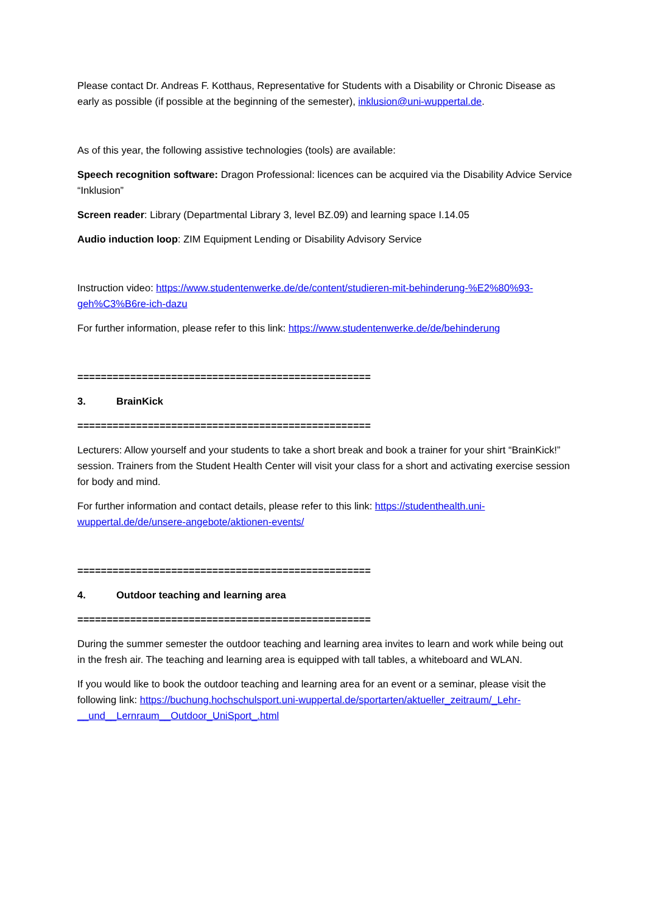Please contact Dr. Andreas F. Kotthaus, Representative for Students with a Disability or Chronic Disease as early as possible (if possible at the beginning of the semester), inklusion@uni-wuppertal.de.
As of this year, the following assistive technologies (tools) are available:
Speech recognition software: Dragon Professional: licences can be acquired via the Disability Advice Service “Inklusion”
Screen reader: Library (Departmental Library 3, level BZ.09) and learning space I.14.05
Audio induction loop: ZIM Equipment Lending or Disability Advisory Service
Instruction video: https://www.studentenwerke.de/de/content/studieren-mit-behinderung-%E2%80%93-geh%C3%B6re-ich-dazu
For further information, please refer to this link: https://www.studentenwerke.de/de/behinderung
==================================================
3. BrainKick
==================================================
Lecturers: Allow yourself and your students to take a short break and book a trainer for your shirt “BrainKick!” session. Trainers from the Student Health Center will visit your class for a short and activating exercise session for body and mind.
For further information and contact details, please refer to this link: https://studenthealth.uni-wuppertal.de/de/unsere-angebote/aktionen-events/
==================================================
4. Outdoor teaching and learning area
==================================================
During the summer semester the outdoor teaching and learning area invites to learn and work while being out in the fresh air. The teaching and learning area is equipped with tall tables, a whiteboard and WLAN.
If you would like to book the outdoor teaching and learning area for an event or a seminar, please visit the following link: https://buchung.hochschulsport.uni-wuppertal.de/sportarten/aktueller_zeitraum/_Lehr-__und__Lernraum__Outdoor_UniSport_.html